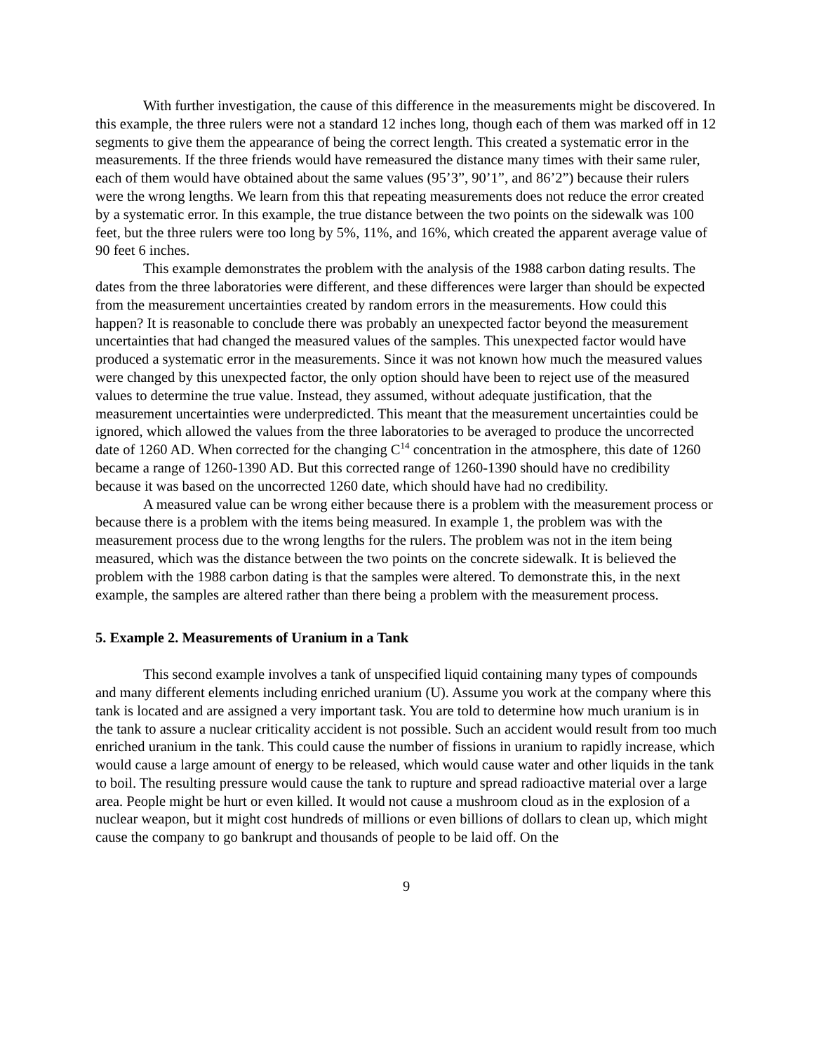With further investigation, the cause of this difference in the measurements might be discovered. In this example, the three rulers were not a standard 12 inches long, though each of them was marked off in 12 segments to give them the appearance of being the correct length. This created a systematic error in the measurements. If the three friends would have remeasured the distance many times with their same ruler, each of them would have obtained about the same values (95’3”, 90’1”, and 86’2”) because their rulers were the wrong lengths. We learn from this that repeating measurements does not reduce the error created by a systematic error. In this example, the true distance between the two points on the sidewalk was 100 feet, but the three rulers were too long by 5%, 11%, and 16%, which created the apparent average value of 90 feet 6 inches.
This example demonstrates the problem with the analysis of the 1988 carbon dating results. The dates from the three laboratories were different, and these differences were larger than should be expected from the measurement uncertainties created by random errors in the measurements. How could this happen? It is reasonable to conclude there was probably an unexpected factor beyond the measurement uncertainties that had changed the measured values of the samples. This unexpected factor would have produced a systematic error in the measurements. Since it was not known how much the measured values were changed by this unexpected factor, the only option should have been to reject use of the measured values to determine the true value. Instead, they assumed, without adequate justification, that the measurement uncertainties were underpredicted. This meant that the measurement uncertainties could be ignored, which allowed the values from the three laboratories to be averaged to produce the uncorrected date of 1260 AD. When corrected for the changing C<sup>14</sup> concentration in the atmosphere, this date of 1260 became a range of 1260-1390 AD. But this corrected range of 1260-1390 should have no credibility because it was based on the uncorrected 1260 date, which should have had no credibility.
A measured value can be wrong either because there is a problem with the measurement process or because there is a problem with the items being measured. In example 1, the problem was with the measurement process due to the wrong lengths for the rulers. The problem was not in the item being measured, which was the distance between the two points on the concrete sidewalk. It is believed the problem with the 1988 carbon dating is that the samples were altered. To demonstrate this, in the next example, the samples are altered rather than there being a problem with the measurement process.
5. Example 2. Measurements of Uranium in a Tank
This second example involves a tank of unspecified liquid containing many types of compounds and many different elements including enriched uranium (U). Assume you work at the company where this tank is located and are assigned a very important task. You are told to determine how much uranium is in the tank to assure a nuclear criticality accident is not possible. Such an accident would result from too much enriched uranium in the tank. This could cause the number of fissions in uranium to rapidly increase, which would cause a large amount of energy to be released, which would cause water and other liquids in the tank to boil. The resulting pressure would cause the tank to rupture and spread radioactive material over a large area. People might be hurt or even killed. It would not cause a mushroom cloud as in the explosion of a nuclear weapon, but it might cost hundreds of millions or even billions of dollars to clean up, which might cause the company to go bankrupt and thousands of people to be laid off. On the
9